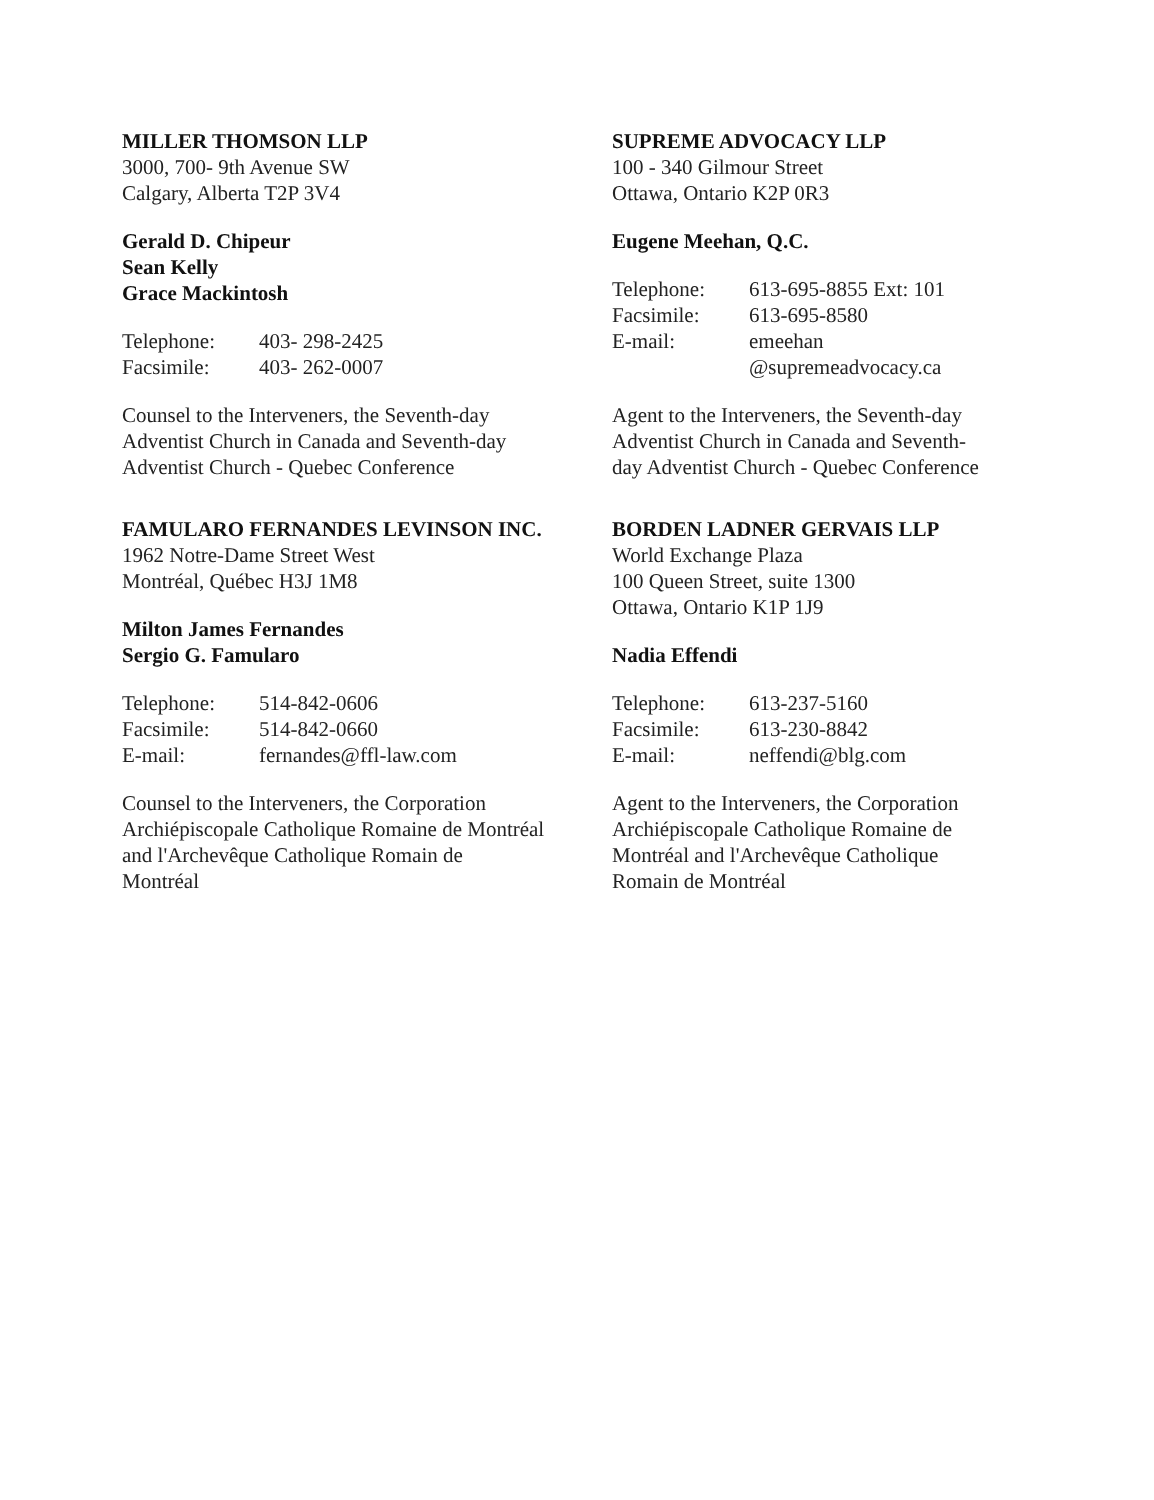MILLER THOMSON LLP
3000, 700- 9th Avenue SW
Calgary, Alberta T2P 3V4
Gerald D. Chipeur
Sean Kelly
Grace Mackintosh
| Telephone: | 403- 298-2425 |
| Facsimile: | 403- 262-0007 |
Counsel to the Interveners, the Seventh-day
Adventist Church in Canada and Seventh-day
Adventist Church - Quebec Conference
SUPREME ADVOCACY LLP
100 - 340 Gilmour Street
Ottawa, Ontario K2P 0R3
Eugene Meehan, Q.C.
| Telephone: | 613-695-8855 Ext: 101 |
| Facsimile: | 613-695-8580 |
| E-mail: | emeehan @supremeadvocacy.ca |
Agent to the Interveners, the Seventh-day
Adventist Church in Canada and Seventh-
day Adventist Church - Quebec Conference
FAMULARO FERNANDES LEVINSON INC.
1962 Notre-Dame Street West
Montréal, Québec H3J 1M8
Milton James Fernandes
Sergio G. Famularo
| Telephone: | 514-842-0606 |
| Facsimile: | 514-842-0660 |
| E-mail: | fernandes@ffl-law.com |
Counsel to the Interveners, the Corporation
Archiépiscopale Catholique Romaine de Montréal
and l'Archevêque Catholique Romain de
Montréal
BORDEN LADNER GERVAIS LLP
World Exchange Plaza
100 Queen Street, suite 1300
Ottawa, Ontario K1P 1J9
Nadia Effendi
| Telephone: | 613-237-5160 |
| Facsimile: | 613-230-8842 |
| E-mail: | neffendi@blg.com |
Agent to the Interveners, the Corporation
Archiépiscopale Catholique Romaine de
Montréal and l'Archevêque Catholique
Romain de Montréal